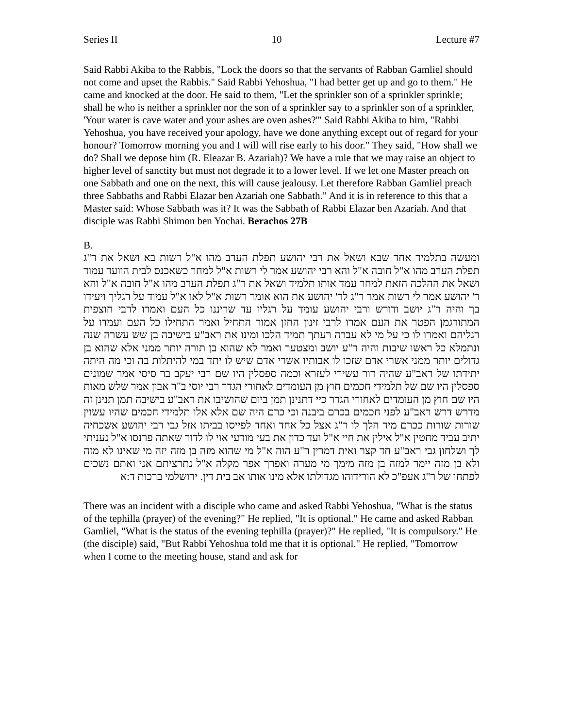Series II 10 Lecture #7
Said Rabbi Akiba to the Rabbis, "Lock the doors so that the servants of Rabban Gamliel should not come and upset the Rabbis." Said Rabbi Yehoshua, "I had better get up and go to them." He came and knocked at the door. He said to them, "Let the sprinkler son of a sprinkler sprinkle; shall he who is neither a sprinkler nor the son of a sprinkler say to a sprinkler son of a sprinkler, 'Your water is cave water and your ashes are oven ashes?'" Said Rabbi Akiba to him, "Rabbi Yehoshua, you have received your apology, have we done anything except out of regard for your honour? Tomorrow morning you and I will will rise early to his door." They said, "How shall we do? Shall we depose him (R. Eleazar B. Azariah)? We have a rule that we may raise an object to higher level of sanctity but must not degrade it to a lower level. If we let one Master preach on one Sabbath and one on the next, this will cause jealousy. Let therefore Rabban Gamliel preach three Sabbaths and Rabbi Elazar ben Azariah one Sabbath." And it is in reference to this that a Master said: Whose Sabbath was it? It was the Sabbath of Rabbi Elazar ben Azariah. And that disciple was Rabbi Shimon ben Yochai. Berachos 27B
B.
ומעשה בתלמיד אחד שבא ושאל את רבי יהושע תפלת הערב מהו א"ל רשות בא ושאל את ר"ג תפלת הערב מהו א"ל חובה א"ל והא רבי יהושע אמר לי רשות א"ל למחר כשאכנס לבית הוועד עמוד ושאל את ההלכה הזאת למחר עמד אותו תלמיד ושאל את ר"ג תפלת הערב מהו א"ל חובה א"ל והא ר' יהושע אמר לי רשות אמר ר"ג לר' יהושע את הוא אומר רשות א"ל לאו א"ל עמוד על רגליך ויעידו בך והיה ר"ג יושב ודורש ורבי יהושע עומד על רגליו עד שריננו כל העם ואמרו לרבי חוצפית המתורגמן הפטר את העם אמרו לרבי זינון החזן אמור התחיל ואמר התחילו כל העם ועמדו על רגליהם ואמרו לו כי על מי לא עברה רעתך תמיד הלכו ומינו את ראב"ע בישיבה בן שש עשרה שנה ונתמלא כל ראשו שיבות והיה ר"ע יושב ומצטער ואמר לא שהוא בן תורה יותר ממני אלא שהוא בן גדולים יותר ממני אשרי אדם שזכו לו אבותיו אשרי אדם שיש לו יתד במי להיתלות בה וכי מה היתה יתידתו של ראב"ע שהיה דור עשירי לעזרא וכמה ספסלין היו שם רבי יעקב בר סיסי אמר שמונים ספסלין היו שם של תלמידי חכמים חוץ מן העומדים לאחורי הגדר רבי יוסי ב"ר אבון אמר שלש מאות היו שם חוץ מן העומדים לאחורי הגדר כיי דתנינן תמן ביום שהושיבו את ראב"ע בישיבה תמן תנינן זה מדרש דרש ראב"ע לפני חכמים בכרם ביבנה וכי כרם היה שם אלא אלו תלמידי חכמים שהיו עשוין שורות שורות ככרם מיד הלך לו ר"ג אצל כל אחד ואחד לפייסו בביתו אזל גבי רבי יהושע אשכחיה יתיב עביד מחטין א"ל אילין את חיי א"ל ועד כדון את בעי מודעי אוי לו לדור שאתה פרנסו א"ל נעניתי לך ושלחון גבי ראב"ע חד קצר ואית דמרין ר"ע הוה א"ל מי שהוא מזה בן מזה יזה מי שאינו לא מזה ולא בן מזה יימר למזה בן מזה מימך מי מערה ואפרך אפר מקלה א"ל נתרציתם אני ואתם נשכים לפתחו של ר"ג אעפ"כ לא הורידוהו מגדולתו אלא מינו אותו אב בית דין. ירושלמי ברכות ד:א
There was an incident with a disciple who came and asked Rabbi Yehoshua, "What is the status of the tephilla (prayer) of the evening?" He replied, "It is optional." He came and asked Rabban Gamliel, "What is the status of the evening tephilla (prayer)?" He replied, "It is compulsory." He (the disciple) said, "But Rabbi Yehoshua told me that it is optional." He replied, "Tomorrow when I come to the meeting house, stand and ask for